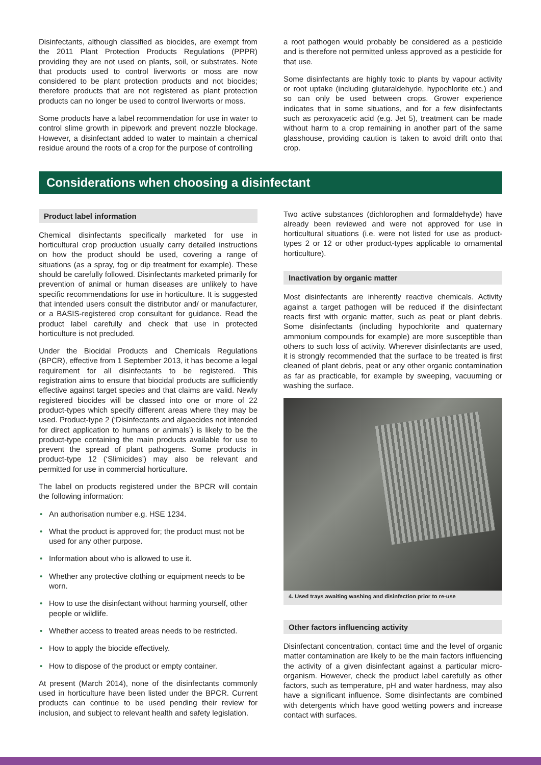Disinfectants, although classified as biocides, are exempt from the 2011 Plant Protection Products Regulations (PPPR) providing they are not used on plants, soil, or substrates. Note that products used to control liverworts or moss are now considered to be plant protection products and not biocides; therefore products that are not registered as plant protection products can no longer be used to control liverworts or moss.
Some products have a label recommendation for use in water to control slime growth in pipework and prevent nozzle blockage. However, a disinfectant added to water to maintain a chemical residue around the roots of a crop for the purpose of controlling
a root pathogen would probably be considered as a pesticide and is therefore not permitted unless approved as a pesticide for that use.
Some disinfectants are highly toxic to plants by vapour activity or root uptake (including glutaraldehyde, hypochlorite etc.) and so can only be used between crops. Grower experience indicates that in some situations, and for a few disinfectants such as peroxyacetic acid (e.g. Jet 5), treatment can be made without harm to a crop remaining in another part of the same glasshouse, providing caution is taken to avoid drift onto that crop.
Considerations when choosing a disinfectant
Product label information
Chemical disinfectants specifically marketed for use in horticultural crop production usually carry detailed instructions on how the product should be used, covering a range of situations (as a spray, fog or dip treatment for example). These should be carefully followed. Disinfectants marketed primarily for prevention of animal or human diseases are unlikely to have specific recommendations for use in horticulture. It is suggested that intended users consult the distributor and/ or manufacturer, or a BASIS-registered crop consultant for guidance. Read the product label carefully and check that use in protected horticulture is not precluded.
Under the Biocidal Products and Chemicals Regulations (BPCR), effective from 1 September 2013, it has become a legal requirement for all disinfectants to be registered. This registration aims to ensure that biocidal products are sufficiently effective against target species and that claims are valid. Newly registered biocides will be classed into one or more of 22 product-types which specify different areas where they may be used. Product-type 2 (‘Disinfectants and algaecides not intended for direct application to humans or animals’) is likely to be the product-type containing the main products available for use to prevent the spread of plant pathogens. Some products in product-type 12 (‘Slimicides’) may also be relevant and permitted for use in commercial horticulture.
The label on products registered under the BPCR will contain the following information:
• An authorisation number e.g. HSE 1234.
• What the product is approved for; the product must not be used for any other purpose.
• Information about who is allowed to use it.
• Whether any protective clothing or equipment needs to be worn.
• How to use the disinfectant without harming yourself, other people or wildlife.
• Whether access to treated areas needs to be restricted.
• How to apply the biocide effectively.
• How to dispose of the product or empty container.
At present (March 2014), none of the disinfectants commonly used in horticulture have been listed under the BPCR. Current products can continue to be used pending their review for inclusion, and subject to relevant health and safety legislation.
Two active substances (dichlorophen and formaldehyde) have already been reviewed and were not approved for use in horticultural situations (i.e. were not listed for use as product-types 2 or 12 or other product-types applicable to ornamental horticulture).
Inactivation by organic matter
Most disinfectants are inherently reactive chemicals. Activity against a target pathogen will be reduced if the disinfectant reacts first with organic matter, such as peat or plant debris. Some disinfectants (including hypochlorite and quaternary ammonium compounds for example) are more susceptible than others to such loss of activity. Wherever disinfectants are used, it is strongly recommended that the surface to be treated is first cleaned of plant debris, peat or any other organic contamination as far as practicable, for example by sweeping, vacuuming or washing the surface.
4. Used trays awaiting washing and disinfection prior to re-use
Other factors influencing activity
Disinfectant concentration, contact time and the level of organic matter contamination are likely to be the main factors influencing the activity of a given disinfectant against a particular micro-organism. However, check the product label carefully as other factors, such as temperature, pH and water hardness, may also have a significant influence. Some disinfectants are combined with detergents which have good wetting powers and increase contact with surfaces.